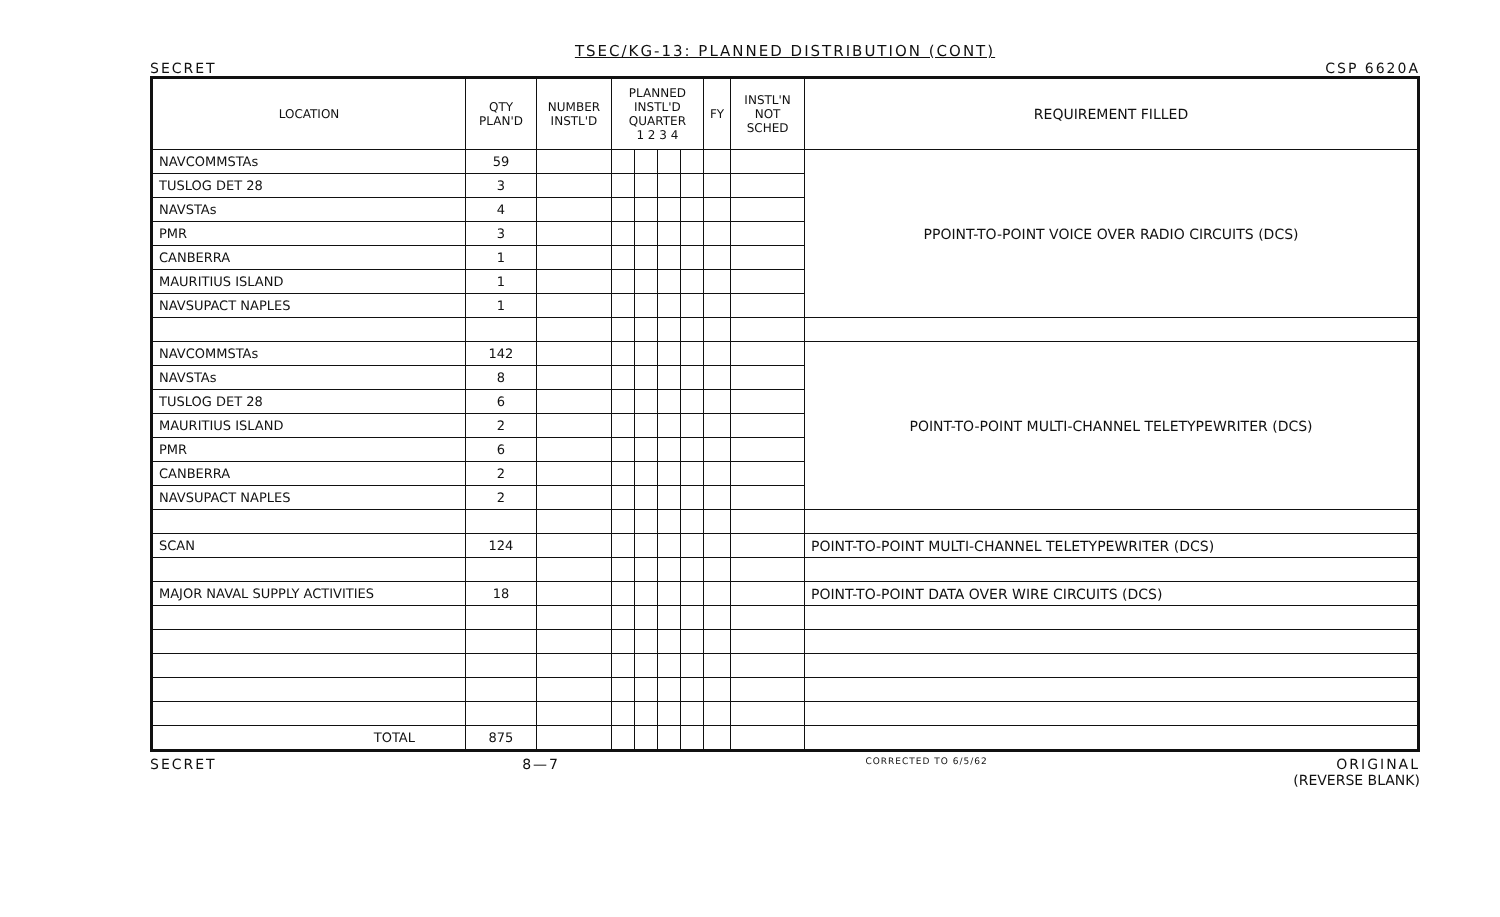TSEC/KG-13: PLANNED DISTRIBUTION (CONT)
SECRET CSP 6620A
| LOCATION | QTY PLAN'D | NUMBER INSTL'D | PLANNED INSTL'D QUARTER 1 2 3 4 | | | | FY | INSTL'N NOT SCHED | REQUIREMENT FILLED |
| --- | --- | --- | --- | --- | --- | --- | --- | --- | --- |
| NAVCOMMSTAs | 59 | | | | | | | | PPOINT-TO-POINT VOICE OVER RADIO CIRCUITS (DCS) |
| TUSLOG DET 28 | 3 | | | | | | | | |
| NAVSTAs | 4 | | | | | | | | |
| PMR | 3 | | | | | | | | |
| CANBERRA | 1 | | | | | | | | |
| MAURITIUS ISLAND | 1 | | | | | | | | |
| NAVSUPACT NAPLES | 1 | | | | | | | | |
| NAVCOMMSTAs | 142 | | | | | | | | POINT-TO-POINT MULTI-CHANNEL TELETYPEWRITER (DCS) |
| NAVSTAs | 8 | | | | | | | | |
| TUSLOG DET 28 | 6 | | | | | | | | |
| MAURITIUS ISLAND | 2 | | | | | | | | |
| PMR | 6 | | | | | | | | |
| CANBERRA | 2 | | | | | | | | |
| NAVSUPACT NAPLES | 2 | | | | | | | | |
| SCAN | 124 | | | | | | | | POINT-TO-POINT MULTI-CHANNEL TELETYPEWRITER (DCS) |
| MAJOR NAVAL SUPPLY ACTIVITIES | 18 | | | | | | | | POINT-TO-POINT DATA OVER WIRE CIRCUITS (DCS) |
| TOTAL | 875 | | | | | | | | |
SECRET 8—7 CORRECTED TO 6/5/62 ORIGINAL
(REVERSE BLANK)